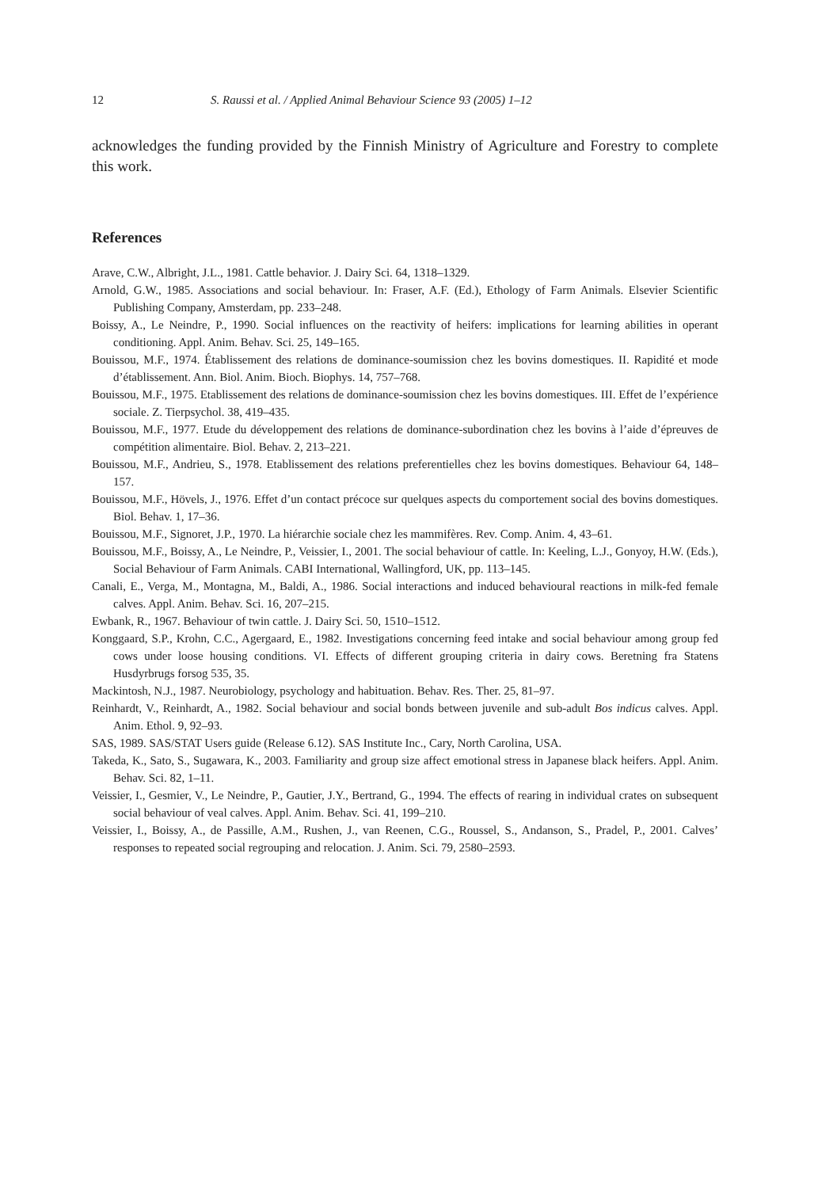12 S. Raussi et al. / Applied Animal Behaviour Science 93 (2005) 1–12
acknowledges the funding provided by the Finnish Ministry of Agriculture and Forestry to complete this work.
References
Arave, C.W., Albright, J.L., 1981. Cattle behavior. J. Dairy Sci. 64, 1318–1329.
Arnold, G.W., 1985. Associations and social behaviour. In: Fraser, A.F. (Ed.), Ethology of Farm Animals. Elsevier Scientific Publishing Company, Amsterdam, pp. 233–248.
Boissy, A., Le Neindre, P., 1990. Social influences on the reactivity of heifers: implications for learning abilities in operant conditioning. Appl. Anim. Behav. Sci. 25, 149–165.
Bouissou, M.F., 1974. Établissement des relations de dominance-soumission chez les bovins domestiques. II. Rapidité et mode d’établissement. Ann. Biol. Anim. Bioch. Biophys. 14, 757–768.
Bouissou, M.F., 1975. Etablissement des relations de dominance-soumission chez les bovins domestiques. III. Effet de l’expérience sociale. Z. Tierpsychol. 38, 419–435.
Bouissou, M.F., 1977. Etude du développement des relations de dominance-subordination chez les bovins à l’aide d’épreuves de compétition alimentaire. Biol. Behav. 2, 213–221.
Bouissou, M.F., Andrieu, S., 1978. Etablissement des relations preferentielles chez les bovins domestiques. Behaviour 64, 148–157.
Bouissou, M.F., Hövels, J., 1976. Effet d’un contact précoce sur quelques aspects du comportement social des bovins domestiques. Biol. Behav. 1, 17–36.
Bouissou, M.F., Signoret, J.P., 1970. La hiérarchie sociale chez les mammifères. Rev. Comp. Anim. 4, 43–61.
Bouissou, M.F., Boissy, A., Le Neindre, P., Veissier, I., 2001. The social behaviour of cattle. In: Keeling, L.J., Gonyoy, H.W. (Eds.), Social Behaviour of Farm Animals. CABI International, Wallingford, UK, pp. 113–145.
Canali, E., Verga, M., Montagna, M., Baldi, A., 1986. Social interactions and induced behavioural reactions in milk-fed female calves. Appl. Anim. Behav. Sci. 16, 207–215.
Ewbank, R., 1967. Behaviour of twin cattle. J. Dairy Sci. 50, 1510–1512.
Konggaard, S.P., Krohn, C.C., Agergaard, E., 1982. Investigations concerning feed intake and social behaviour among group fed cows under loose housing conditions. VI. Effects of different grouping criteria in dairy cows. Beretning fra Statens Husdyrbrugs forsog 535, 35.
Mackintosh, N.J., 1987. Neurobiology, psychology and habituation. Behav. Res. Ther. 25, 81–97.
Reinhardt, V., Reinhardt, A., 1982. Social behaviour and social bonds between juvenile and sub-adult Bos indicus calves. Appl. Anim. Ethol. 9, 92–93.
SAS, 1989. SAS/STAT Users guide (Release 6.12). SAS Institute Inc., Cary, North Carolina, USA.
Takeda, K., Sato, S., Sugawara, K., 2003. Familiarity and group size affect emotional stress in Japanese black heifers. Appl. Anim. Behav. Sci. 82, 1–11.
Veissier, I., Gesmier, V., Le Neindre, P., Gautier, J.Y., Bertrand, G., 1994. The effects of rearing in individual crates on subsequent social behaviour of veal calves. Appl. Anim. Behav. Sci. 41, 199–210.
Veissier, I., Boissy, A., de Passille, A.M., Rushen, J., van Reenen, C.G., Roussel, S., Andanson, S., Pradel, P., 2001. Calves’ responses to repeated social regrouping and relocation. J. Anim. Sci. 79, 2580–2593.